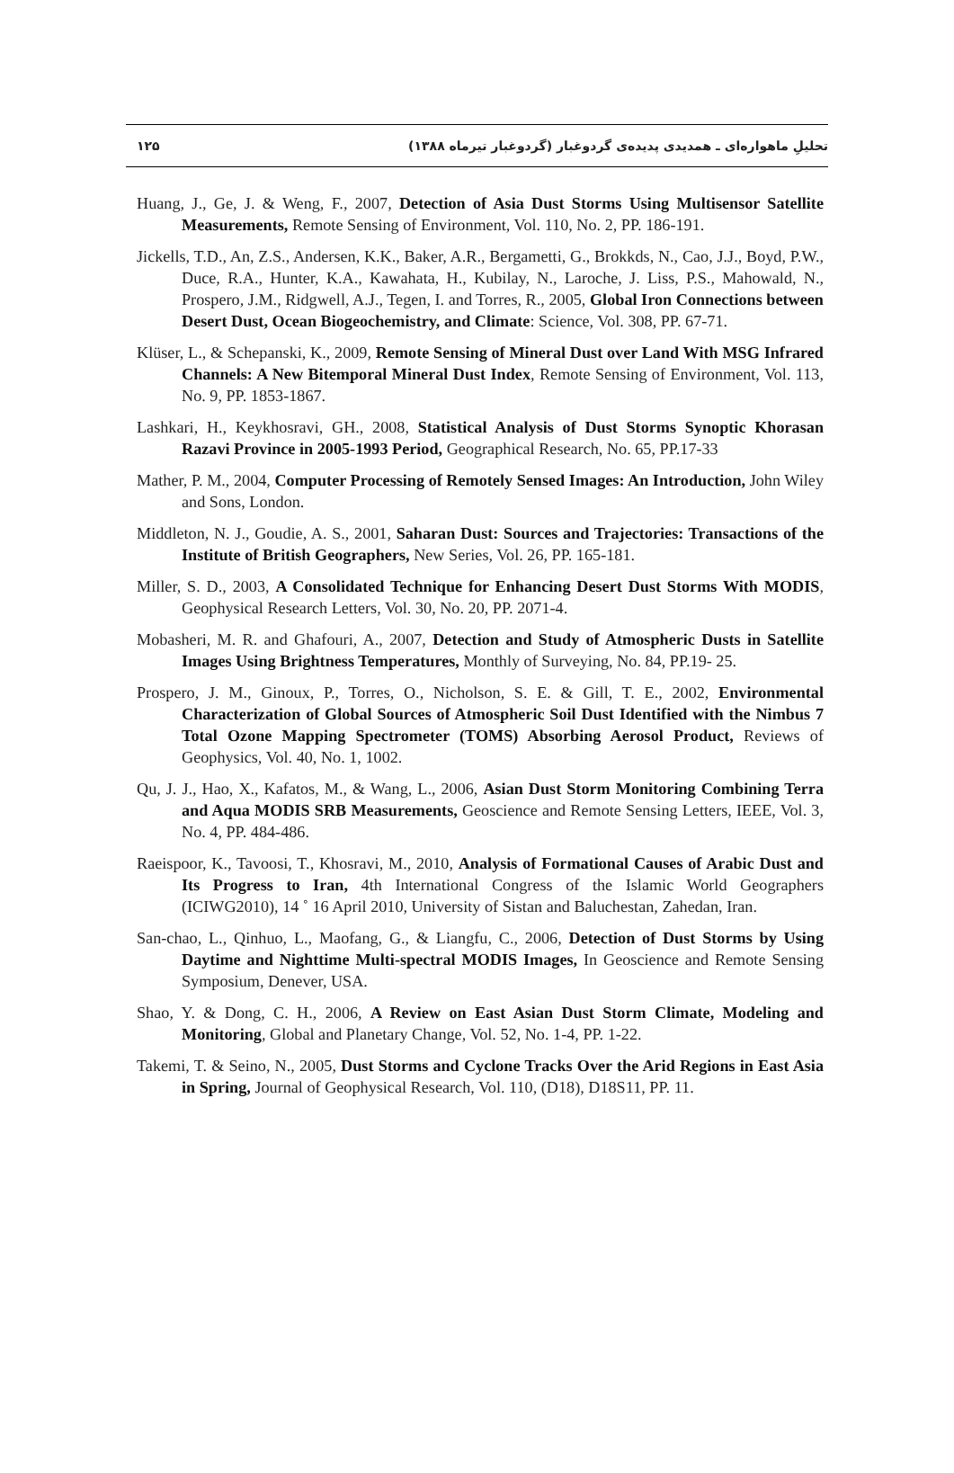۱۲۵ تحلیلِ ماهواره‌ای ـ همدیدی پدیده‌ی گردوغبار (گردوغبار تیرماه ۱۳۸۸)
Huang, J., Ge, J. & Weng, F., 2007, Detection of Asia Dust Storms Using Multisensor Satellite Measurements, Remote Sensing of Environment, Vol. 110, No. 2, PP. 186-191.
Jickells, T.D., An, Z.S., Andersen, K.K., Baker, A.R., Bergametti, G., Brokkds, N., Cao, J.J., Boyd, P.W., Duce, R.A., Hunter, K.A., Kawahata, H., Kubilay, N., Laroche, J. Liss, P.S., Mahowald, N., Prospero, J.M., Ridgwell, A.J., Tegen, I. and Torres, R., 2005, Global Iron Connections between Desert Dust, Ocean Biogeochemistry, and Climate: Science, Vol. 308, PP. 67-71.
Klüser, L., & Schepanski, K., 2009, Remote Sensing of Mineral Dust over Land With MSG Infrared Channels: A New Bitemporal Mineral Dust Index, Remote Sensing of Environment, Vol. 113, No. 9, PP. 1853-1867.
Lashkari, H., Keykhosravi, GH., 2008, Statistical Analysis of Dust Storms Synoptic Khorasan Razavi Province in 2005-1993 Period, Geographical Research, No. 65, PP.17-33
Mather, P. M., 2004, Computer Processing of Remotely Sensed Images: An Introduction, John Wiley and Sons, London.
Middleton, N. J., Goudie, A. S., 2001, Saharan Dust: Sources and Trajectories: Transactions of the Institute of British Geographers, New Series, Vol. 26, PP. 165-181.
Miller, S. D., 2003, A Consolidated Technique for Enhancing Desert Dust Storms With MODIS, Geophysical Research Letters, Vol. 30, No. 20, PP. 2071-4.
Mobasheri, M. R. and Ghafouri, A., 2007, Detection and Study of Atmospheric Dusts in Satellite Images Using Brightness Temperatures, Monthly of Surveying, No. 84, PP.19- 25.
Prospero, J. M., Ginoux, P., Torres, O., Nicholson, S. E. & Gill, T. E., 2002, Environmental Characterization of Global Sources of Atmospheric Soil Dust Identified with the Nimbus 7 Total Ozone Mapping Spectrometer (TOMS) Absorbing Aerosol Product, Reviews of Geophysics, Vol. 40, No. 1, 1002.
Qu, J. J., Hao, X., Kafatos, M., & Wang, L., 2006, Asian Dust Storm Monitoring Combining Terra and Aqua MODIS SRB Measurements, Geoscience and Remote Sensing Letters, IEEE, Vol. 3, No. 4, PP. 484-486.
Raeispoor, K., Tavoosi, T., Khosravi, M., 2010, Analysis of Formational Causes of Arabic Dust and Its Progress to Iran, 4th International Congress of the Islamic World Geographers (ICIWG2010), 14 ˚ 16 April 2010, University of Sistan and Baluchestan, Zahedan, Iran.
San-chao, L., Qinhuo, L., Maofang, G., & Liangfu, C., 2006, Detection of Dust Storms by Using Daytime and Nighttime Multi-spectral MODIS Images, In Geoscience and Remote Sensing Symposium, Denever, USA.
Shao, Y. & Dong, C. H., 2006, A Review on East Asian Dust Storm Climate, Modeling and Monitoring, Global and Planetary Change, Vol. 52, No. 1-4, PP. 1-22.
Takemi, T. & Seino, N., 2005, Dust Storms and Cyclone Tracks Over the Arid Regions in East Asia in Spring, Journal of Geophysical Research, Vol. 110, (D18), D18S11, PP. 11.